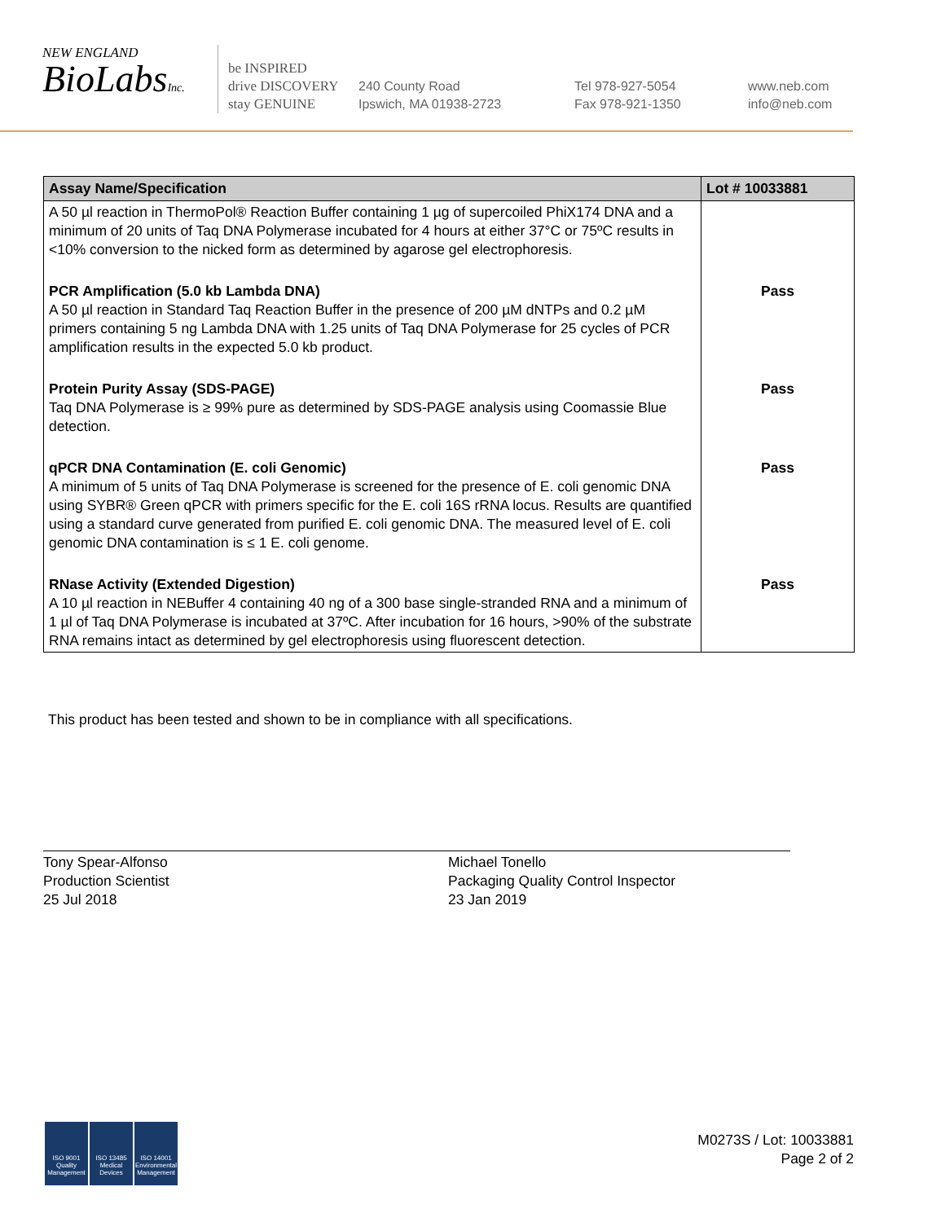NEW ENGLAND
BioLabsInc.
be INSPIRED
drive DISCOVERY
stay GENUINE
240 County Road
Ipswich, MA 01938-2723
Tel 978-927-5054
Fax 978-921-1350
www.neb.com
info@neb.com
| Assay Name/Specification | Lot # 10033881 |
| --- | --- |
| A 50 µl reaction in ThermoPol® Reaction Buffer containing 1 µg of supercoiled PhiX174 DNA and a minimum of 20 units of Taq DNA Polymerase incubated for 4 hours at either 37°C or 75ºC results in <10% conversion to the nicked form as determined by agarose gel electrophoresis. | |
| PCR Amplification (5.0 kb Lambda DNA) A 50 µl reaction in Standard Taq Reaction Buffer in the presence of 200 µM dNTPs and 0.2 µM primers containing 5 ng Lambda DNA with 1.25 units of Taq DNA Polymerase for 25 cycles of PCR amplification results in the expected 5.0 kb product. | Pass |
| Protein Purity Assay (SDS-PAGE) Taq DNA Polymerase is ≥ 99% pure as determined by SDS-PAGE analysis using Coomassie Blue detection. | Pass |
| qPCR DNA Contamination (E. coli Genomic) A minimum of 5 units of Taq DNA Polymerase is screened for the presence of E. coli genomic DNA using SYBR® Green qPCR with primers specific for the E. coli 16S rRNA locus. Results are quantified using a standard curve generated from purified E. coli genomic DNA. The measured level of E. coli genomic DNA contamination is ≤ 1 E. coli genome. | Pass |
| RNase Activity (Extended Digestion) A 10 µl reaction in NEBuffer 4 containing 40 ng of a 300 base single-stranded RNA and a minimum of 1 µl of Taq DNA Polymerase is incubated at 37ºC. After incubation for 16 hours, >90% of the substrate RNA remains intact as determined by gel electrophoresis using fluorescent detection. | Pass |
This product has been tested and shown to be in compliance with all specifications.
Tony Spear-Alfonso
Production Scientist
25 Jul 2018
Michael Tonello
Packaging Quality Control Inspector
23 Jan 2019
ISO 9001 Quality Management ISO 13485 Medical Devices ISO 14001 Environmental Management
M0273S / Lot: 10033881
Page 2 of 2